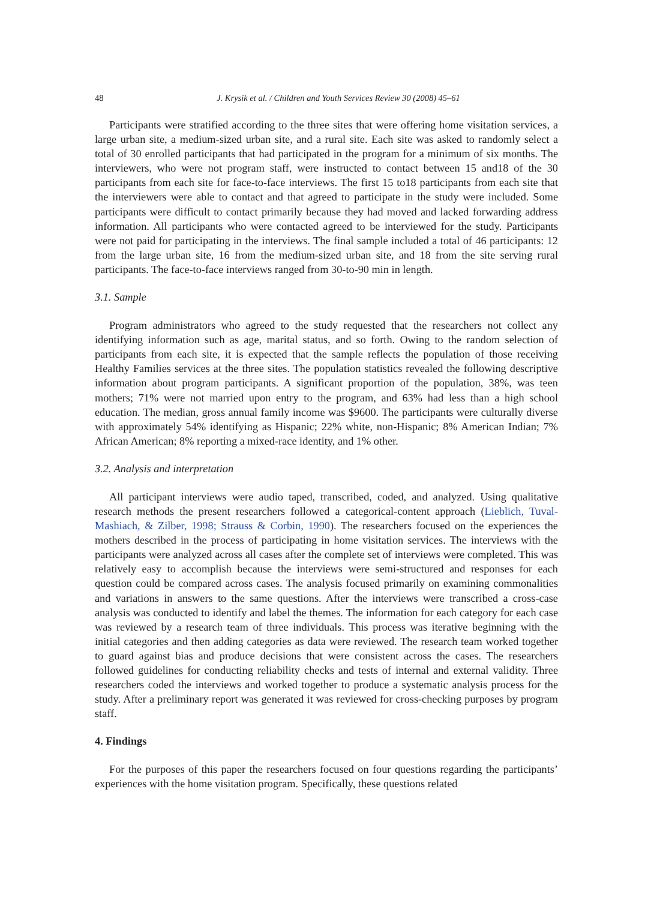48 J. Krysik et al. / Children and Youth Services Review 30 (2008) 45–61
Participants were stratified according to the three sites that were offering home visitation services, a large urban site, a medium-sized urban site, and a rural site. Each site was asked to randomly select a total of 30 enrolled participants that had participated in the program for a minimum of six months. The interviewers, who were not program staff, were instructed to contact between 15 and18 of the 30 participants from each site for face-to-face interviews. The first 15 to18 participants from each site that the interviewers were able to contact and that agreed to participate in the study were included. Some participants were difficult to contact primarily because they had moved and lacked forwarding address information. All participants who were contacted agreed to be interviewed for the study. Participants were not paid for participating in the interviews. The final sample included a total of 46 participants: 12 from the large urban site, 16 from the medium-sized urban site, and 18 from the site serving rural participants. The face-to-face interviews ranged from 30-to-90 min in length.
3.1. Sample
Program administrators who agreed to the study requested that the researchers not collect any identifying information such as age, marital status, and so forth. Owing to the random selection of participants from each site, it is expected that the sample reflects the population of those receiving Healthy Families services at the three sites. The population statistics revealed the following descriptive information about program participants. A significant proportion of the population, 38%, was teen mothers; 71% were not married upon entry to the program, and 63% had less than a high school education. The median, gross annual family income was $9600. The participants were culturally diverse with approximately 54% identifying as Hispanic; 22% white, non-Hispanic; 8% American Indian; 7% African American; 8% reporting a mixed-race identity, and 1% other.
3.2. Analysis and interpretation
All participant interviews were audio taped, transcribed, coded, and analyzed. Using qualitative research methods the present researchers followed a categorical-content approach (Lieblich, Tuval-Mashiach, & Zilber, 1998; Strauss & Corbin, 1990). The researchers focused on the experiences the mothers described in the process of participating in home visitation services. The interviews with the participants were analyzed across all cases after the complete set of interviews were completed. This was relatively easy to accomplish because the interviews were semi-structured and responses for each question could be compared across cases. The analysis focused primarily on examining commonalities and variations in answers to the same questions. After the interviews were transcribed a cross-case analysis was conducted to identify and label the themes. The information for each category for each case was reviewed by a research team of three individuals. This process was iterative beginning with the initial categories and then adding categories as data were reviewed. The research team worked together to guard against bias and produce decisions that were consistent across the cases. The researchers followed guidelines for conducting reliability checks and tests of internal and external validity. Three researchers coded the interviews and worked together to produce a systematic analysis process for the study. After a preliminary report was generated it was reviewed for cross-checking purposes by program staff.
4. Findings
For the purposes of this paper the researchers focused on four questions regarding the participants’ experiences with the home visitation program. Specifically, these questions related